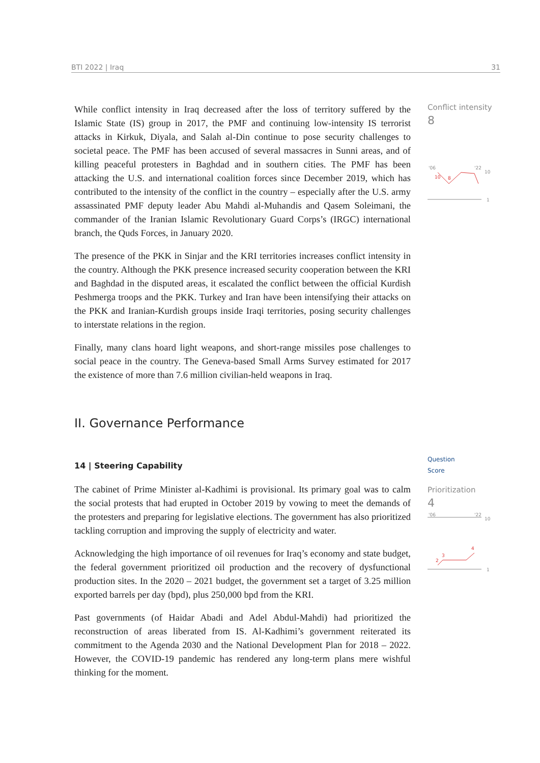BTI 2022 | Iraq 31
While conflict intensity in Iraq decreased after the loss of territory suffered by the Islamic State (IS) group in 2017, the PMF and continuing low-intensity IS terrorist attacks in Kirkuk, Diyala, and Salah al-Din continue to pose security challenges to societal peace. The PMF has been accused of several massacres in Sunni areas, and of killing peaceful protesters in Baghdad and in southern cities. The PMF has been attacking the U.S. and international coalition forces since December 2019, which has contributed to the intensity of the conflict in the country – especially after the U.S. army assassinated PMF deputy leader Abu Mahdi al-Muhandis and Qasem Soleimani, the commander of the Iranian Islamic Revolutionary Guard Corps’s (IRGC) international branch, the Quds Forces, in January 2020.
The presence of the PKK in Sinjar and the KRI territories increases conflict intensity in the country. Although the PKK presence increased security cooperation between the KRI and Baghdad in the disputed areas, it escalated the conflict between the official Kurdish Peshmerga troops and the PKK. Turkey and Iran have been intensifying their attacks on the PKK and Iranian-Kurdish groups inside Iraqi territories, posing security challenges to interstate relations in the region.
Finally, many clans hoard light weapons, and short-range missiles pose challenges to social peace in the country. The Geneva-based Small Arms Survey estimated for 2017 the existence of more than 7.6 million civilian-held weapons in Iraq.
Conflict intensity
8
'06
'22
10
10
8
1
II. Governance Performance
14 | Steering Capability
The cabinet of Prime Minister al-Kadhimi is provisional. Its primary goal was to calm the social protests that had erupted in October 2019 by vowing to meet the demands of the protesters and preparing for legislative elections. The government has also prioritized tackling corruption and improving the supply of electricity and water.
Acknowledging the high importance of oil revenues for Iraq’s economy and state budget, the federal government prioritized oil production and the recovery of dysfunctional production sites. In the 2020 – 2021 budget, the government set a target of 3.25 million exported barrels per day (bpd), plus 250,000 bpd from the KRI.
Past governments (of Haidar Abadi and Adel Abdul-Mahdi) had prioritized the reconstruction of areas liberated from IS. Al-Kadhimi’s government reiterated its commitment to the Agenda 2030 and the National Development Plan for 2018 – 2022. However, the COVID-19 pandemic has rendered any long-term plans mere wishful thinking for the moment.
Question
Score
Prioritization
4
'06
'22
10
3
4
2
1